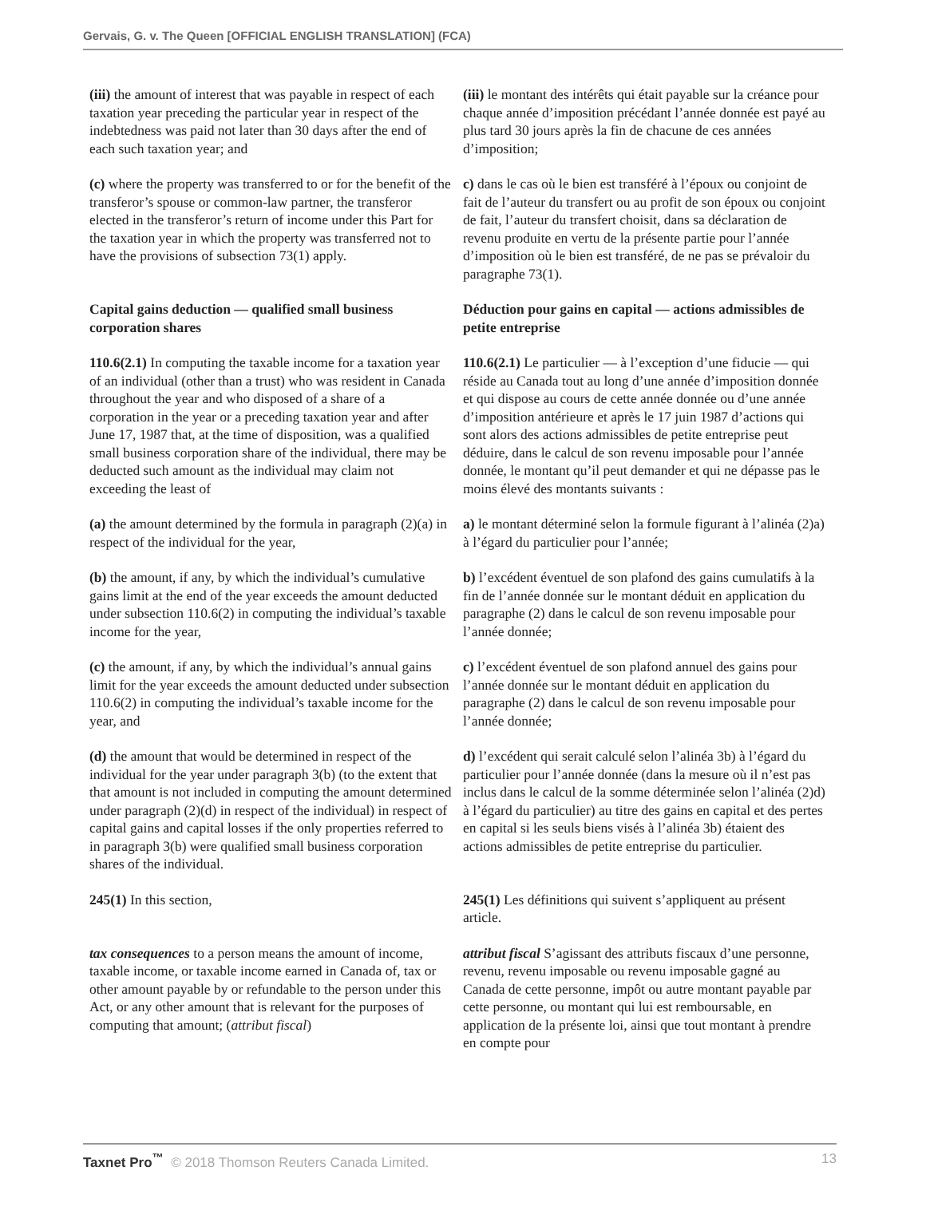Gervais, G. v. The Queen [OFFICIAL ENGLISH TRANSLATION] (FCA)
| (iii) the amount of interest that was payable in respect of each taxation year preceding the particular year in respect of the indebtedness was paid not later than 30 days after the end of each such taxation year; and | (iii) le montant des intérêts qui était payable sur la créance pour chaque année d’imposition précédant l’année donnée est payé au plus tard 30 jours après la fin de chacune de ces années d’imposition; |
| (c) where the property was transferred to or for the benefit of the transferor’s spouse or common-law partner, the transferor elected in the transferor’s return of income under this Part for the taxation year in which the property was transferred not to have the provisions of subsection 73(1) apply. | c) dans le cas où le bien est transféré à l’époux ou conjoint de fait de l’auteur du transfert ou au profit de son époux ou conjoint de fait, l’auteur du transfert choisit, dans sa déclaration de revenu produite en vertu de la présente partie pour l’année d’imposition où le bien est transféré, de ne pas se prévaloir du paragraphe 73(1). |
| Capital gains deduction — qualified small business corporation shares | Déduction pour gains en capital — actions admissibles de petite entreprise |
| 110.6(2.1) In computing the taxable income for a taxation year of an individual (other than a trust) who was resident in Canada throughout the year and who disposed of a share of a corporation in the year or a preceding taxation year and after June 17, 1987 that, at the time of disposition, was a qualified small business corporation share of the individual, there may be deducted such amount as the individual may claim not exceeding the least of | 110.6(2.1) Le particulier — à l’exception d’une fiducie — qui réside au Canada tout au long d’une année d’imposition donnée et qui dispose au cours de cette année donnée ou d’une année d’imposition antérieure et après le 17 juin 1987 d’actions qui sont alors des actions admissibles de petite entreprise peut déduire, dans le calcul de son revenu imposable pour l’année donnée, le montant qu’il peut demander et qui ne dépasse pas le moins élevé des montants suivants : |
| (a) the amount determined by the formula in paragraph (2)(a) in respect of the individual for the year, | a) le montant déterminé selon la formule figurant à l’alinéa (2)a) à l’égard du particulier pour l’année; |
| (b) the amount, if any, by which the individual’s cumulative gains limit at the end of the year exceeds the amount deducted under subsection 110.6(2) in computing the individual’s taxable income for the year, | b) l’excédent éventuel de son plafond des gains cumulatifs à la fin de l’année donnée sur le montant déduit en application du paragraphe (2) dans le calcul de son revenu imposable pour l’année donnée; |
| (c) the amount, if any, by which the individual’s annual gains limit for the year exceeds the amount deducted under subsection 110.6(2) in computing the individual’s taxable income for the year, and | c) l’excédent éventuel de son plafond annuel des gains pour l’année donnée sur le montant déduit en application du paragraphe (2) dans le calcul de son revenu imposable pour l’année donnée; |
| (d) the amount that would be determined in respect of the individual for the year under paragraph 3(b) (to the extent that that amount is not included in computing the amount determined under paragraph (2)(d) in respect of the individual) in respect of capital gains and capital losses if the only properties referred to in paragraph 3(b) were qualified small business corporation shares of the individual. | d) l’excédent qui serait calculé selon l’alinéa 3b) à l’égard du particulier pour l’année donnée (dans la mesure où il n’est pas inclus dans le calcul de la somme déterminée selon l’alinéa (2)d) à l’égard du particulier) au titre des gains en capital et des pertes en capital si les seuls biens visés à l’alinéa 3b) étaient des actions admissibles de petite entreprise du particulier. |
| 245(1) In this section, | 245(1) Les définitions qui suivent s’appliquent au présent article. |
| tax consequences to a person means the amount of income, taxable income, or taxable income earned in Canada of, tax or other amount payable by or refundable to the person under this Act, or any other amount that is relevant for the purposes of computing that amount; ( attribut fiscal ) | attribut fiscal S’agissant des attributs fiscaux d’une personne, revenu, revenu imposable ou revenu imposable gagné au Canada de cette personne, impôt ou autre montant payable par cette personne, ou montant qui lui est remboursable, en application de la présente loi, ainsi que tout montant à prendre en compte pour |
Taxnet Pro<sup>™</sup> © 2018 Thomson Reuters Canada Limited. 13